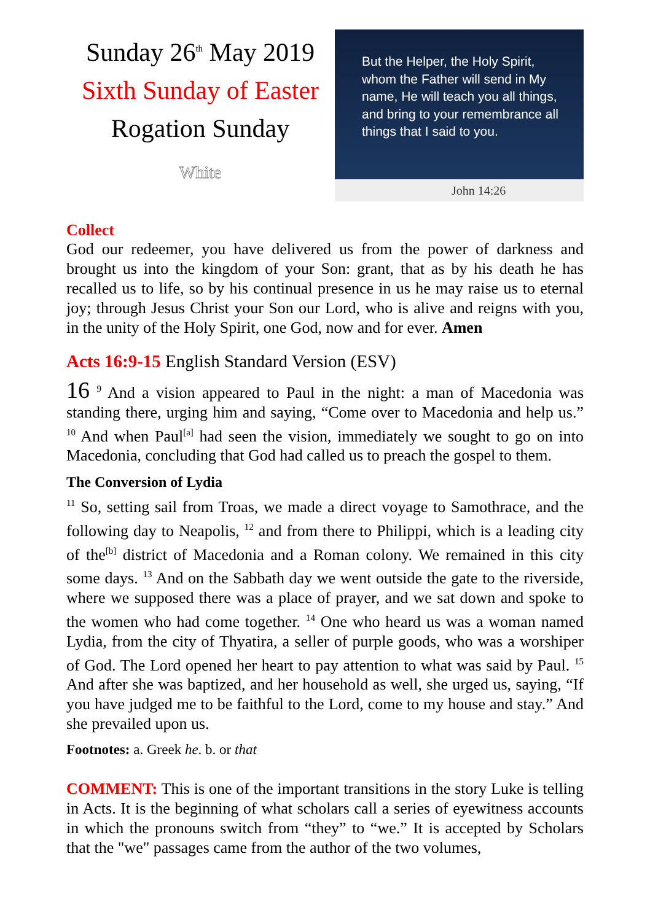Sunday 26<sup>th</sup> May 2019
Sixth Sunday of Easter
Rogation Sunday
White
But the Helper, the Holy Spirit, whom the Father will send in My name, He will teach you all things, and bring to your remembrance all things that I said to you.
John 14:26
Collect
God our redeemer, you have delivered us from the power of darkness and brought us into the kingdom of your Son: grant, that as by his death he has recalled us to life, so by his continual presence in us he may raise us to eternal joy; through Jesus Christ your Son our Lord, who is alive and reigns with you, in the unity of the Holy Spirit, one God, now and for ever. Amen
Acts 16:9-15 English Standard Version (ESV)
16 <sup>9</sup> And a vision appeared to Paul in the night: a man of Macedonia was standing there, urging him and saying, “Come over to Macedonia and help us.” <sup>10</sup> And when Paul<sup>[a]</sup> had seen the vision, immediately we sought to go on into Macedonia, concluding that God had called us to preach the gospel to them.
The Conversion of Lydia
<sup>11</sup> So, setting sail from Troas, we made a direct voyage to Samothrace, and the following day to Neapolis, <sup>12</sup> and from there to Philippi, which is a leading city of the<sup>[b]</sup> district of Macedonia and a Roman colony. We remained in this city some days. <sup>13</sup> And on the Sabbath day we went outside the gate to the riverside, where we supposed there was a place of prayer, and we sat down and spoke to the women who had come together. <sup>14</sup> One who heard us was a woman named Lydia, from the city of Thyatira, a seller of purple goods, who was a worshiper of God. The Lord opened her heart to pay attention to what was said by Paul. <sup>15</sup> And after she was baptized, and her household as well, she urged us, saying, “If you have judged me to be faithful to the Lord, come to my house and stay.” And she prevailed upon us.
Footnotes: a. Greek he. b. or that
COMMENT: This is one of the important transitions in the story Luke is telling in Acts. It is the beginning of what scholars call a series of eyewitness accounts in which the pronouns switch from “they” to “we.” It is accepted by Scholars that the "we" passages came from the author of the two volumes,